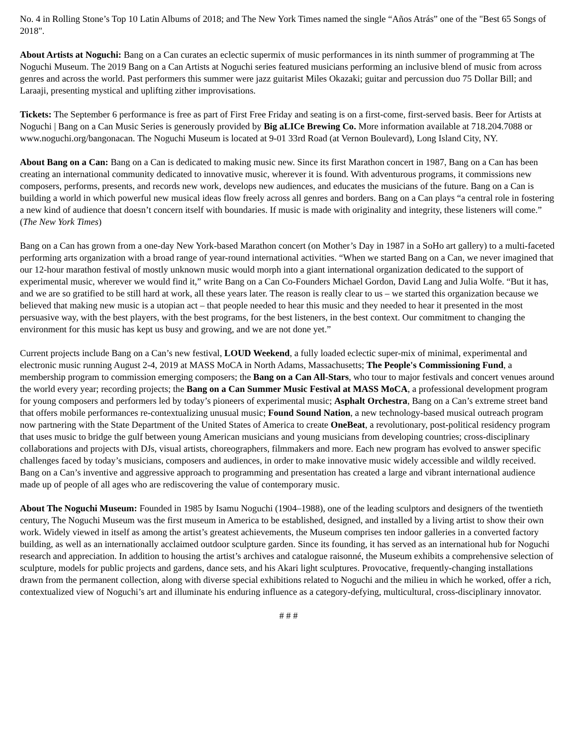No. 4 in Rolling Stone’s Top 10 Latin Albums of 2018; and The New York Times named the single “Años Atrás” one of the "Best 65 Songs of 2018".
About Artists at Noguchi: Bang on a Can curates an eclectic supermix of music performances in its ninth summer of programming at The Noguchi Museum. The 2019 Bang on a Can Artists at Noguchi series featured musicians performing an inclusive blend of music from across genres and across the world. Past performers this summer were jazz guitarist Miles Okazaki; guitar and percussion duo 75 Dollar Bill; and Laraaji, presenting mystical and uplifting zither improvisations.
Tickets: The September 6 performance is free as part of First Free Friday and seating is on a first-come, first-served basis. Beer for Artists at Noguchi | Bang on a Can Music Series is generously provided by Big aLICe Brewing Co. More information available at 718.204.7088 or www.noguchi.org/bangonacan. The Noguchi Museum is located at 9-01 33rd Road (at Vernon Boulevard), Long Island City, NY.
About Bang on a Can: Bang on a Can is dedicated to making music new. Since its first Marathon concert in 1987, Bang on a Can has been creating an international community dedicated to innovative music, wherever it is found. With adventurous programs, it commissions new composers, performs, presents, and records new work, develops new audiences, and educates the musicians of the future. Bang on a Can is building a world in which powerful new musical ideas flow freely across all genres and borders. Bang on a Can plays “a central role in fostering a new kind of audience that doesn’t concern itself with boundaries. If music is made with originality and integrity, these listeners will come.” (The New York Times)
Bang on a Can has grown from a one-day New York-based Marathon concert (on Mother’s Day in 1987 in a SoHo art gallery) to a multi-faceted performing arts organization with a broad range of year-round international activities. “When we started Bang on a Can, we never imagined that our 12-hour marathon festival of mostly unknown music would morph into a giant international organization dedicated to the support of experimental music, wherever we would find it,” write Bang on a Can Co-Founders Michael Gordon, David Lang and Julia Wolfe. “But it has, and we are so gratified to be still hard at work, all these years later. The reason is really clear to us – we started this organization because we believed that making new music is a utopian act – that people needed to hear this music and they needed to hear it presented in the most persuasive way, with the best players, with the best programs, for the best listeners, in the best context. Our commitment to changing the environment for this music has kept us busy and growing, and we are not done yet.”
Current projects include Bang on a Can’s new festival, LOUD Weekend, a fully loaded eclectic super-mix of minimal, experimental and electronic music running August 2-4, 2019 at MASS MoCA in North Adams, Massachusetts; The People's Commissioning Fund, a membership program to commission emerging composers; the Bang on a Can All-Stars, who tour to major festivals and concert venues around the world every year; recording projects; the Bang on a Can Summer Music Festival at MASS MoCA, a professional development program for young composers and performers led by today’s pioneers of experimental music; Asphalt Orchestra, Bang on a Can’s extreme street band that offers mobile performances re-contextualizing unusual music; Found Sound Nation, a new technology-based musical outreach program now partnering with the State Department of the United States of America to create OneBeat, a revolutionary, post-political residency program that uses music to bridge the gulf between young American musicians and young musicians from developing countries; cross-disciplinary collaborations and projects with DJs, visual artists, choreographers, filmmakers and more. Each new program has evolved to answer specific challenges faced by today’s musicians, composers and audiences, in order to make innovative music widely accessible and wildly received. Bang on a Can’s inventive and aggressive approach to programming and presentation has created a large and vibrant international audience made up of people of all ages who are rediscovering the value of contemporary music.
About The Noguchi Museum: Founded in 1985 by Isamu Noguchi (1904–1988), one of the leading sculptors and designers of the twentieth century, The Noguchi Museum was the first museum in America to be established, designed, and installed by a living artist to show their own work. Widely viewed in itself as among the artist’s greatest achievements, the Museum comprises ten indoor galleries in a converted factory building, as well as an internationally acclaimed outdoor sculpture garden. Since its founding, it has served as an international hub for Noguchi research and appreciation. In addition to housing the artist’s archives and catalogue raisonné, the Museum exhibits a comprehensive selection of sculpture, models for public projects and gardens, dance sets, and his Akari light sculptures. Provocative, frequently-changing installations drawn from the permanent collection, along with diverse special exhibitions related to Noguchi and the milieu in which he worked, offer a rich, contextualized view of Noguchi’s art and illuminate his enduring influence as a category-defying, multicultural, cross-disciplinary innovator.
# # #